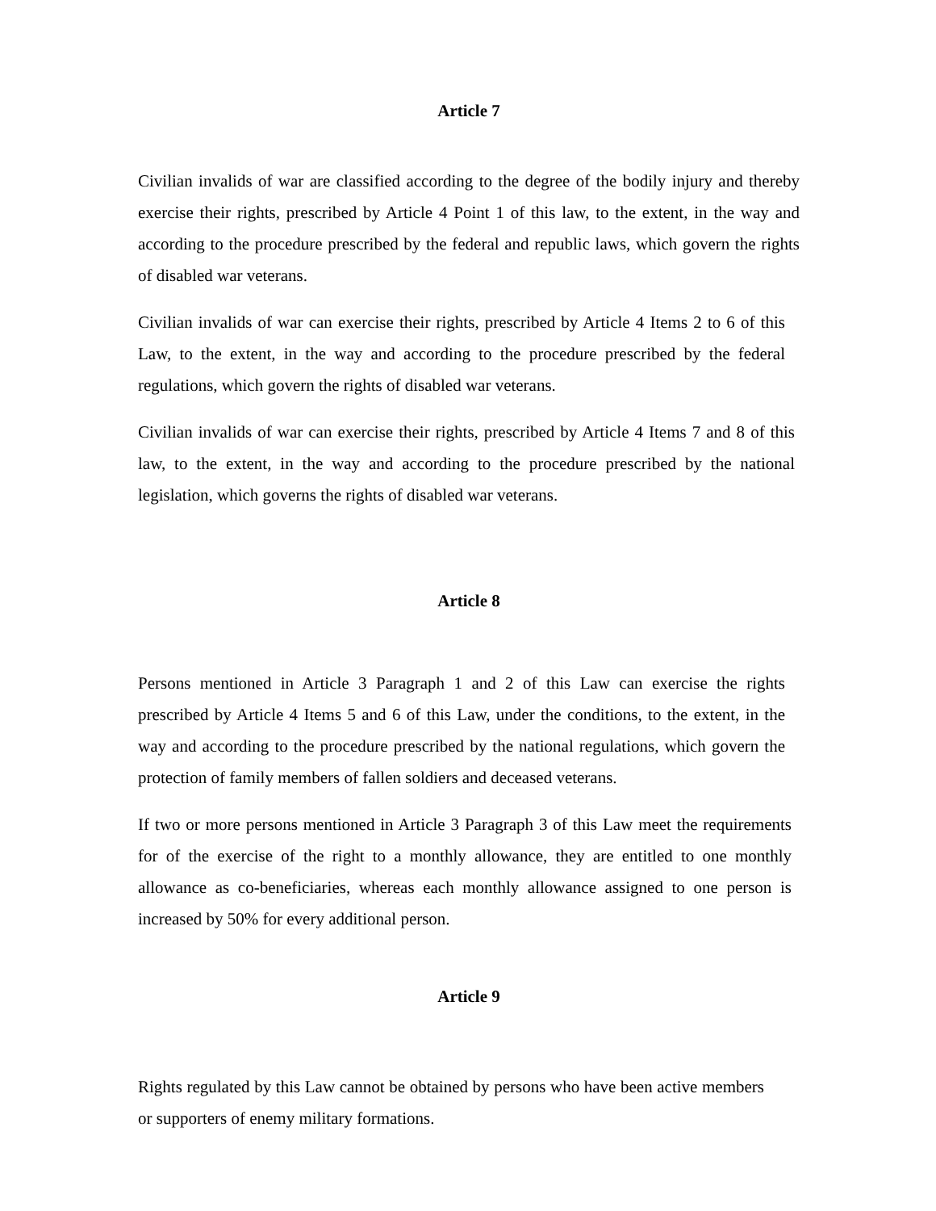Article 7
Civilian invalids of war are classified according to the degree of the bodily injury and thereby exercise their rights, prescribed by Article 4 Point 1 of this law, to the extent, in the way and according to the procedure prescribed by the federal and republic laws, which govern the rights of disabled war veterans.
Civilian invalids of war can exercise their rights, prescribed by Article 4 Items 2 to 6 of this Law, to the extent, in the way and according to the procedure prescribed by the federal regulations, which govern the rights of disabled war veterans.
Civilian invalids of war can exercise their rights, prescribed by Article 4 Items 7 and 8 of this law, to the extent, in the way and according to the procedure prescribed by the national legislation, which governs the rights of disabled war veterans.
Article 8
Persons mentioned in Article 3 Paragraph 1 and 2 of this Law can exercise the rights prescribed by Article 4 Items 5 and 6 of this Law, under the conditions, to the extent, in the way and according to the procedure prescribed by the national regulations, which govern the protection of family members of fallen soldiers and deceased veterans.
If two or more persons mentioned in Article 3 Paragraph 3 of this Law meet the requirements for of the exercise of the right to a monthly allowance, they are entitled to one monthly allowance as co-beneficiaries, whereas each monthly allowance assigned to one person is increased by 50% for every additional person.
Article 9
Rights regulated by this Law cannot be obtained by persons who have been active members or supporters of enemy military formations.